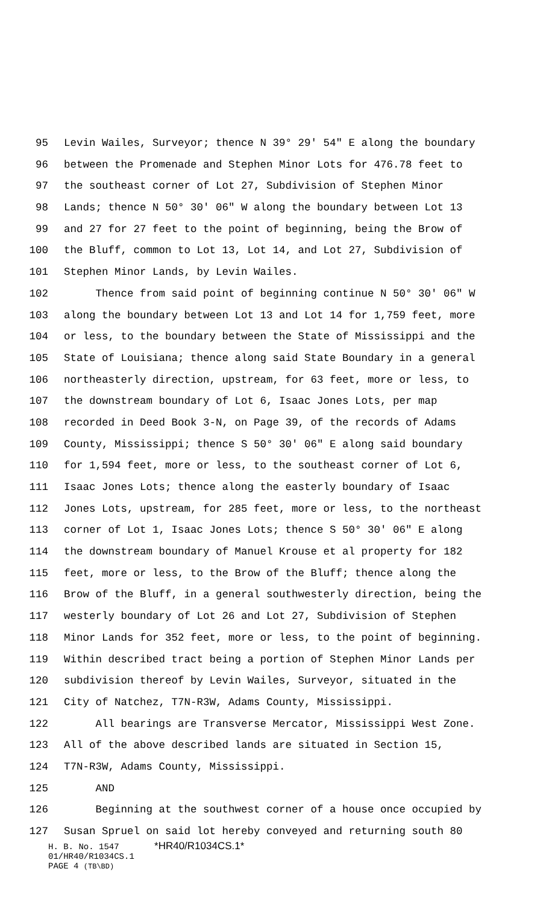95 Levin Wailes, Surveyor; thence N 39° 29' 54" E along the boundary
96 between the Promenade and Stephen Minor Lots for 476.78 feet to
97 the southeast corner of Lot 27, Subdivision of Stephen Minor
98 Lands; thence N 50° 30' 06" W along the boundary between Lot 13
99 and 27 for 27 feet to the point of beginning, being the Brow of
100 the Bluff, common to Lot 13, Lot 14, and Lot 27, Subdivision of
101 Stephen Minor Lands, by Levin Wailes.
102 Thence from said point of beginning continue N 50° 30' 06" W
103 along the boundary between Lot 13 and Lot 14 for 1,759 feet, more
104 or less, to the boundary between the State of Mississippi and the
105 State of Louisiana; thence along said State Boundary in a general
106 northeasterly direction, upstream, for 63 feet, more or less, to
107 the downstream boundary of Lot 6, Isaac Jones Lots, per map
108 recorded in Deed Book 3-N, on Page 39, of the records of Adams
109 County, Mississippi; thence S 50° 30' 06" E along said boundary
110 for 1,594 feet, more or less, to the southeast corner of Lot 6,
111 Isaac Jones Lots; thence along the easterly boundary of Isaac
112 Jones Lots, upstream, for 285 feet, more or less, to the northeast
113 corner of Lot 1, Isaac Jones Lots; thence S 50° 30' 06" E along
114 the downstream boundary of Manuel Krouse et al property for 182
115 feet, more or less, to the Brow of the Bluff; thence along the
116 Brow of the Bluff, in a general southwesterly direction, being the
117 westerly boundary of Lot 26 and Lot 27, Subdivision of Stephen
118 Minor Lands for 352 feet, more or less, to the point of beginning.
119 Within described tract being a portion of Stephen Minor Lands per
120 subdivision thereof by Levin Wailes, Surveyor, situated in the
121 City of Natchez, T7N-R3W, Adams County, Mississippi.
122 All bearings are Transverse Mercator, Mississippi West Zone.
123 All of the above described lands are situated in Section 15,
124 T7N-R3W, Adams County, Mississippi.
125 AND
126 Beginning at the southwest corner of a house once occupied by
127 Susan Spruel on said lot hereby conveyed and returning south 80
H. B. No. 1547 *HR40/R1034CS.1*
01/HR40/R1034CS.1
PAGE 4 (TB\BD)